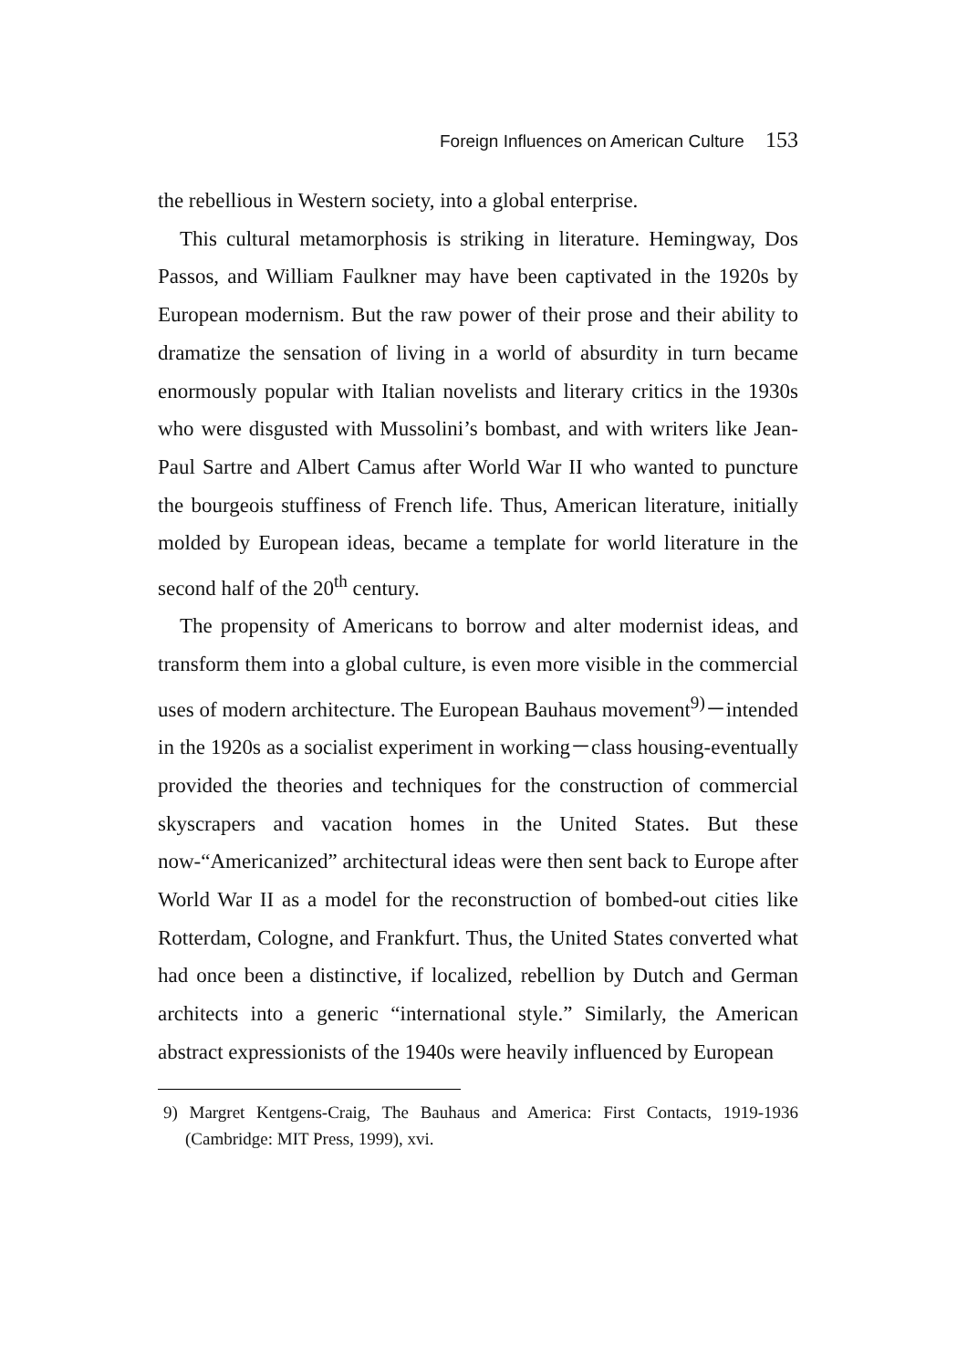Foreign Influences on American Culture 153
the rebellious in Western society, into a global enterprise.
This cultural metamorphosis is striking in literature. Hemingway, Dos Passos, and William Faulkner may have been captivated in the 1920s by European modernism. But the raw power of their prose and their ability to dramatize the sensation of living in a world of absurdity in turn became enormously popular with Italian novelists and literary critics in the 1930s who were disgusted with Mussolini’s bombast, and with writers like Jean-Paul Sartre and Albert Camus after World War II who wanted to puncture the bourgeois stuffiness of French life. Thus, American literature, initially molded by European ideas, became a template for world literature in the second half of the 20<sup>th</sup> century.
The propensity of Americans to borrow and alter modernist ideas, and transform them into a global culture, is even more visible in the commercial uses of modern architecture. The European Bauhaus movement<sup>9)</sup>－intended in the 1920s as a socialist experiment in working－class housing-eventually provided the theories and techniques for the construction of commercial skyscrapers and vacation homes in the United States. But these now-“Americanized” architectural ideas were then sent back to Europe after World War II as a model for the reconstruction of bombed-out cities like Rotterdam, Cologne, and Frankfurt. Thus, the United States converted what had once been a distinctive, if localized, rebellion by Dutch and German architects into a generic “international style.” Similarly, the American abstract expressionists of the 1940s were heavily influenced by European
9) Margret Kentgens-Craig, The Bauhaus and America: First Contacts, 1919-1936 (Cambridge: MIT Press, 1999), xvi.